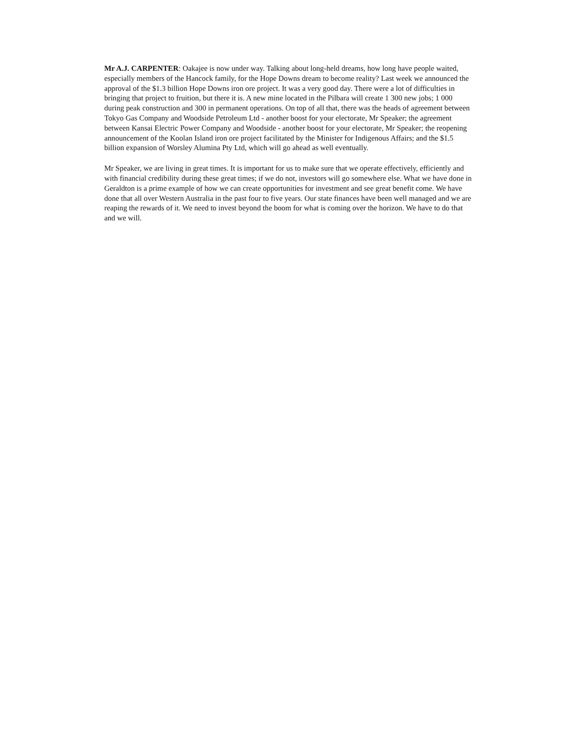Mr A.J. CARPENTER: Oakajee is now under way. Talking about long-held dreams, how long have people waited, especially members of the Hancock family, for the Hope Downs dream to become reality? Last week we announced the approval of the $1.3 billion Hope Downs iron ore project. It was a very good day. There were a lot of difficulties in bringing that project to fruition, but there it is. A new mine located in the Pilbara will create 1 300 new jobs; 1 000 during peak construction and 300 in permanent operations. On top of all that, there was the heads of agreement between Tokyo Gas Company and Woodside Petroleum Ltd - another boost for your electorate, Mr Speaker; the agreement between Kansai Electric Power Company and Woodside - another boost for your electorate, Mr Speaker; the reopening announcement of the Koolan Island iron ore project facilitated by the Minister for Indigenous Affairs; and the $1.5 billion expansion of Worsley Alumina Pty Ltd, which will go ahead as well eventually.
Mr Speaker, we are living in great times. It is important for us to make sure that we operate effectively, efficiently and with financial credibility during these great times; if we do not, investors will go somewhere else. What we have done in Geraldton is a prime example of how we can create opportunities for investment and see great benefit come. We have done that all over Western Australia in the past four to five years. Our state finances have been well managed and we are reaping the rewards of it. We need to invest beyond the boom for what is coming over the horizon. We have to do that and we will.